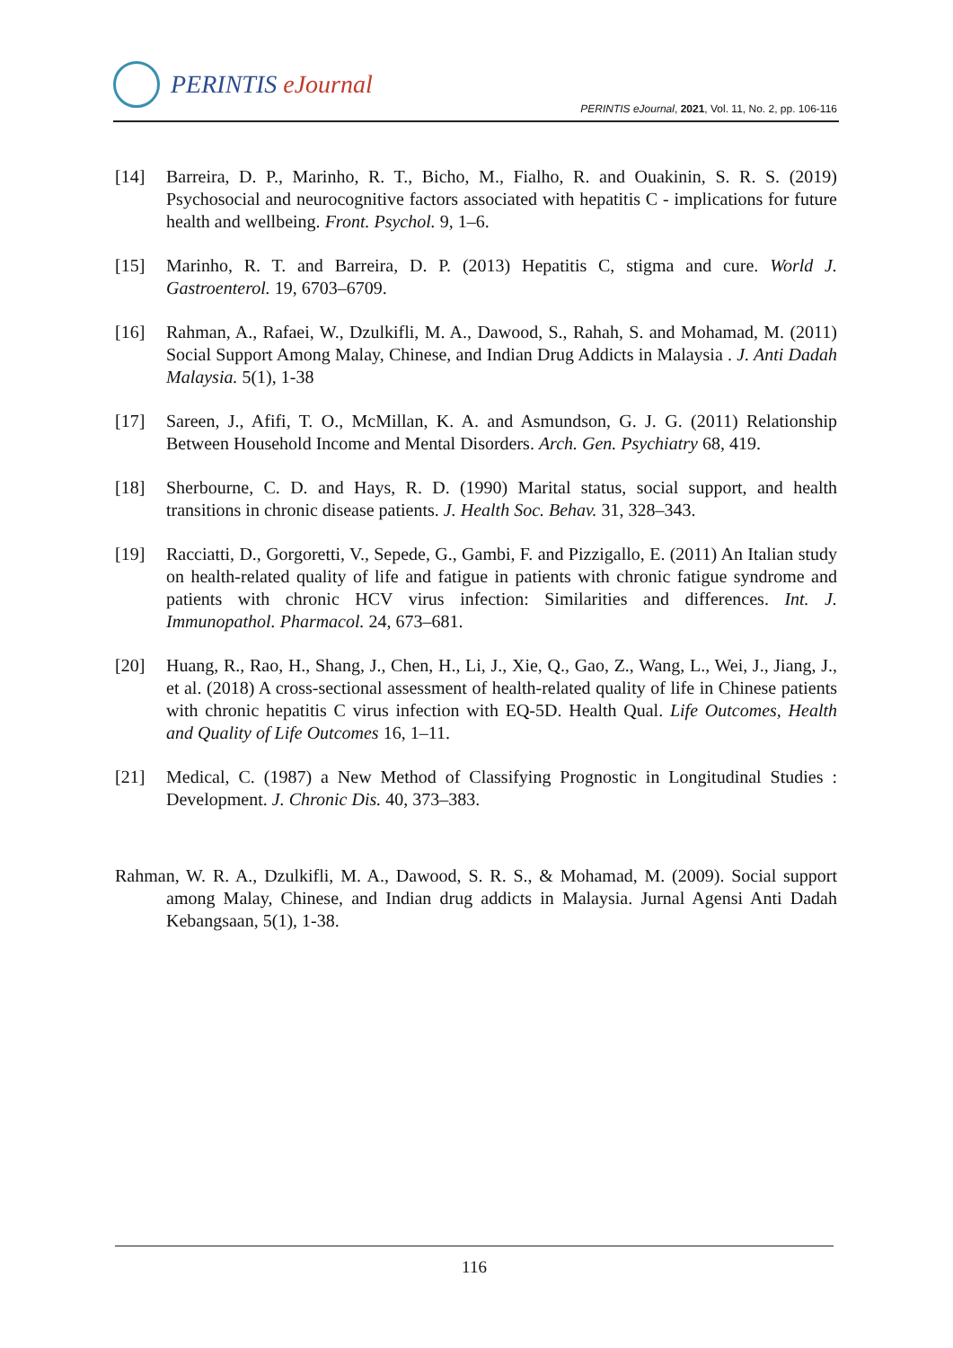PERINTIS eJournal
PERINTIS eJournal, 2021, Vol. 11, No. 2, pp. 106-116
[14] Barreira, D. P., Marinho, R. T., Bicho, M., Fialho, R. and Ouakinin, S. R. S. (2019) Psychosocial and neurocognitive factors associated with hepatitis C - implications for future health and wellbeing. Front. Psychol. 9, 1–6.
[15] Marinho, R. T. and Barreira, D. P. (2013) Hepatitis C, stigma and cure. World J. Gastroenterol. 19, 6703–6709.
[16] Rahman, A., Rafaei, W., Dzulkifli, M. A., Dawood, S., Rahah, S. and Mohamad, M. (2011) Social Support Among Malay, Chinese, and Indian Drug Addicts in Malaysia . J. Anti Dadah Malaysia. 5(1), 1-38
[17] Sareen, J., Afifi, T. O., McMillan, K. A. and Asmundson, G. J. G. (2011) Relationship Between Household Income and Mental Disorders. Arch. Gen. Psychiatry 68, 419.
[18] Sherbourne, C. D. and Hays, R. D. (1990) Marital status, social support, and health transitions in chronic disease patients. J. Health Soc. Behav. 31, 328–343.
[19] Racciatti, D., Gorgoretti, V., Sepede, G., Gambi, F. and Pizzigallo, E. (2011) An Italian study on health-related quality of life and fatigue in patients with chronic fatigue syndrome and patients with chronic HCV virus infection: Similarities and differences. Int. J. Immunopathol. Pharmacol. 24, 673–681.
[20] Huang, R., Rao, H., Shang, J., Chen, H., Li, J., Xie, Q., Gao, Z., Wang, L., Wei, J., Jiang, J., et al. (2018) A cross-sectional assessment of health-related quality of life in Chinese patients with chronic hepatitis C virus infection with EQ-5D. Health Qual. Life Outcomes, Health and Quality of Life Outcomes 16, 1–11.
[21] Medical, C. (1987) a New Method of Classifying Prognostic in Longitudinal Studies : Development. J. Chronic Dis. 40, 373–383.
Rahman, W. R. A., Dzulkifli, M. A., Dawood, S. R. S., & Mohamad, M. (2009). Social support among Malay, Chinese, and Indian drug addicts in Malaysia. Jurnal Agensi Anti Dadah Kebangsaan, 5(1), 1-38.
116